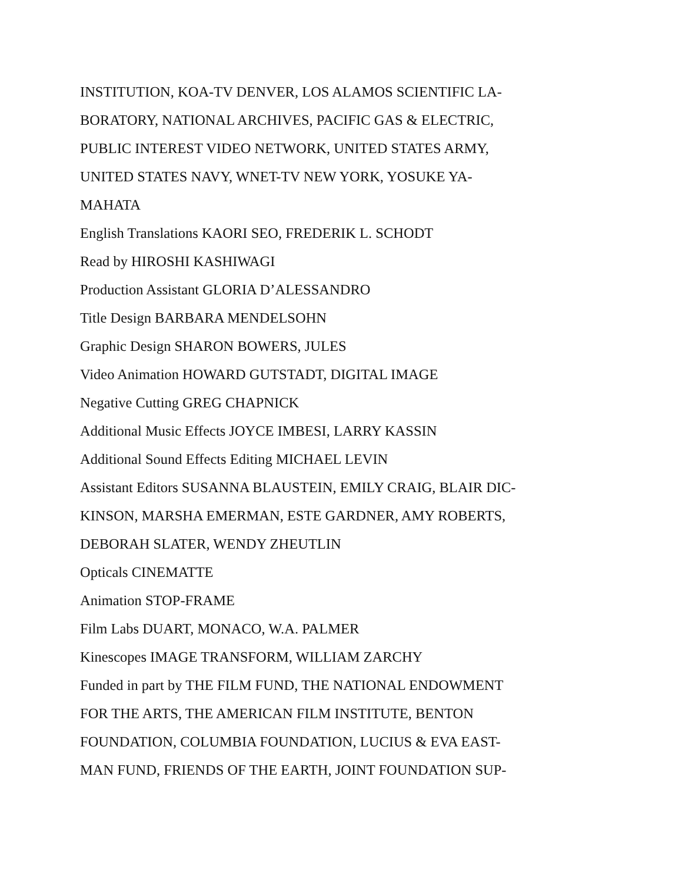INSTITUTION, KOA-TV DENVER, LOS ALAMOS SCIENTIFIC LA-
BORATORY, NATIONAL ARCHIVES, PACIFIC GAS & ELECTRIC,
PUBLIC INTEREST VIDEO NETWORK, UNITED STATES ARMY,
UNITED STATES NAVY, WNET-TV NEW YORK, YOSUKE YA-
MAHATA
English Translations KAORI SEO, FREDERIK L. SCHODT
Read by HIROSHI KASHIWAGI
Production Assistant GLORIA D’ALESSANDRO
Title Design BARBARA MENDELSOHN
Graphic Design SHARON BOWERS, JULES
Video Animation HOWARD GUTSTADT, DIGITAL IMAGE
Negative Cutting GREG CHAPNICK
Additional Music Effects JOYCE IMBESI, LARRY KASSIN
Additional Sound Effects Editing MICHAEL LEVIN
Assistant Editors SUSANNA BLAUSTEIN, EMILY CRAIG, BLAIR DIC-
KINSON, MARSHA EMERMAN, ESTE GARDNER, AMY ROBERTS,
DEBORAH SLATER, WENDY ZHEUTLIN
Opticals CINEMATTE
Animation STOP-FRAME
Film Labs DUART, MONACO, W.A. PALMER
Kinescopes IMAGE TRANSFORM, WILLIAM ZARCHY
Funded in part by THE FILM FUND, THE NATIONAL ENDOWMENT
FOR THE ARTS, THE AMERICAN FILM INSTITUTE, BENTON
FOUNDATION, COLUMBIA FOUNDATION, LUCIUS & EVA EAST-
MAN FUND, FRIENDS OF THE EARTH, JOINT FOUNDATION SUP-